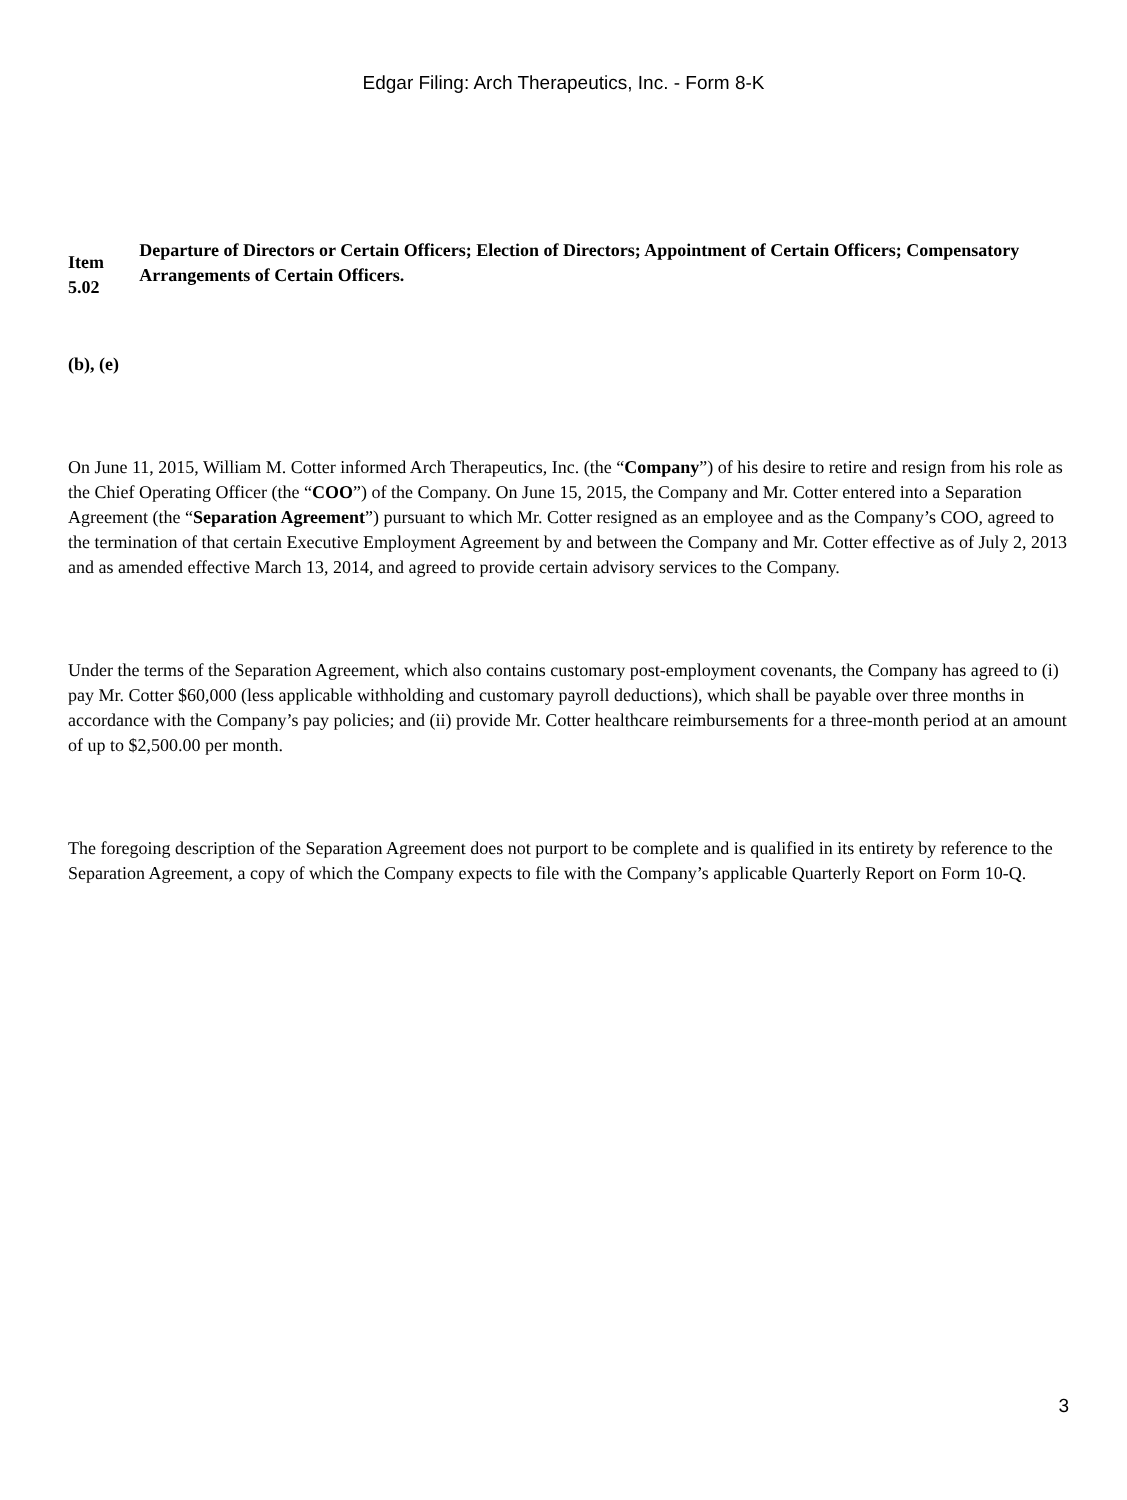Edgar Filing: Arch Therapeutics, Inc. - Form 8-K
Item 5.02
Departure of Directors or Certain Officers; Election of Directors; Appointment of Certain Officers; Compensatory Arrangements of Certain Officers.
(b), (e)
On June 11, 2015, William M. Cotter informed Arch Therapeutics, Inc. (the “Company”) of his desire to retire and resign from his role as the Chief Operating Officer (the “COO”) of the Company. On June 15, 2015, the Company and Mr. Cotter entered into a Separation Agreement (the “Separation Agreement”) pursuant to which Mr. Cotter resigned as an employee and as the Company’s COO, agreed to the termination of that certain Executive Employment Agreement by and between the Company and Mr. Cotter effective as of July 2, 2013 and as amended effective March 13, 2014, and agreed to provide certain advisory services to the Company.
Under the terms of the Separation Agreement, which also contains customary post-employment covenants, the Company has agreed to (i) pay Mr. Cotter $60,000 (less applicable withholding and customary payroll deductions), which shall be payable over three months in accordance with the Company’s pay policies; and (ii) provide Mr. Cotter healthcare reimbursements for a three-month period at an amount of up to $2,500.00 per month.
The foregoing description of the Separation Agreement does not purport to be complete and is qualified in its entirety by reference to the Separation Agreement, a copy of which the Company expects to file with the Company’s applicable Quarterly Report on Form 10-Q.
3